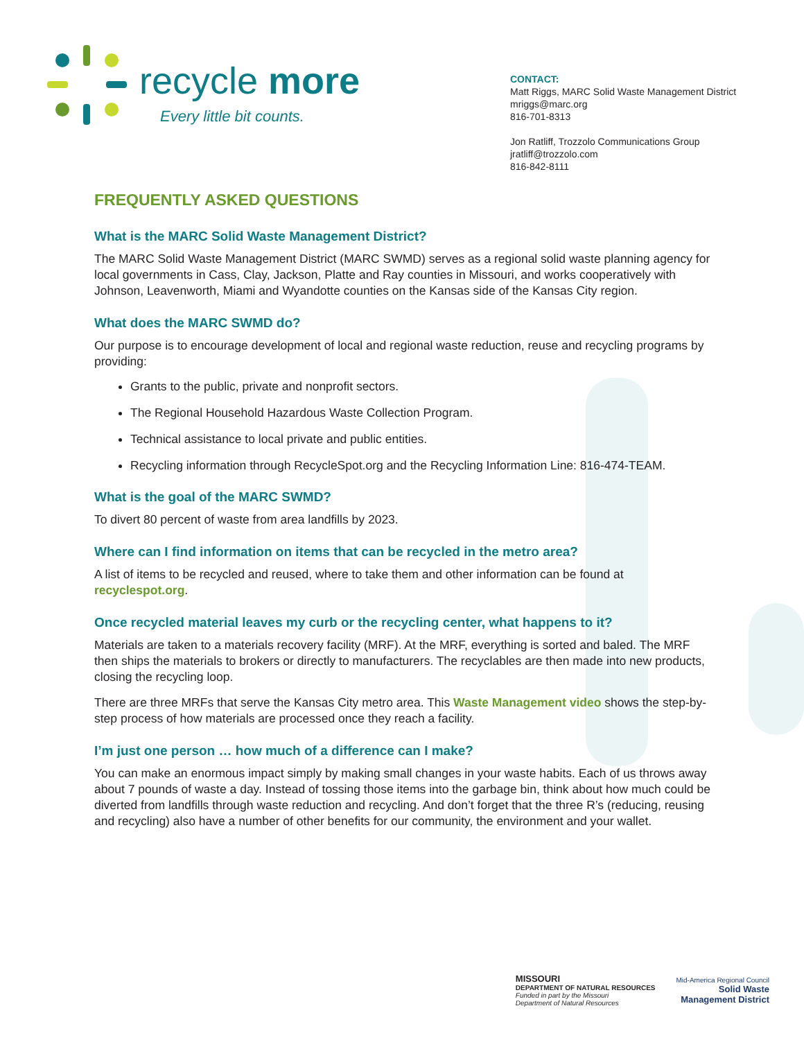recycle more
Every little bit counts.
CONTACT:
Matt Riggs, MARC Solid Waste Management District
mriggs@marc.org
816-701-8313
Jon Ratliff, Trozzolo Communications Group
jratliff@trozzolo.com
816-842-8111
FREQUENTLY ASKED QUESTIONS
What is the MARC Solid Waste Management District?
The MARC Solid Waste Management District (MARC SWMD) serves as a regional solid waste planning agency for local governments in Cass, Clay, Jackson, Platte and Ray counties in Missouri, and works cooperatively with Johnson, Leavenworth, Miami and Wyandotte counties on the Kansas side of the Kansas City region.
What does the MARC SWMD do?
Our purpose is to encourage development of local and regional waste reduction, reuse and recycling programs by providing:
Grants to the public, private and nonprofit sectors.
The Regional Household Hazardous Waste Collection Program.
Technical assistance to local private and public entities.
Recycling information through RecycleSpot.org and the Recycling Information Line: 816-474-TEAM.
What is the goal of the MARC SWMD?
To divert 80 percent of waste from area landfills by 2023.
Where can I find information on items that can be recycled in the metro area?
A list of items to be recycled and reused, where to take them and other information can be found at recyclespot.org.
Once recycled material leaves my curb or the recycling center, what happens to it?
Materials are taken to a materials recovery facility (MRF). At the MRF, everything is sorted and baled. The MRF then ships the materials to brokers or directly to manufacturers. The recyclables are then made into new products, closing the recycling loop.
There are three MRFs that serve the Kansas City metro area. This Waste Management video shows the step-by-step process of how materials are processed once they reach a facility.
I’m just one person … how much of a difference can I make?
You can make an enormous impact simply by making small changes in your waste habits. Each of us throws away about 7 pounds of waste a day. Instead of tossing those items into the garbage bin, think about how much could be diverted from landfills through waste reduction and recycling. And don’t forget that the three R’s (reducing, reusing and recycling) also have a number of other benefits for our community, the environment and your wallet.
MISSOURI
DEPARTMENT OF NATURAL RESOURCES
Funded in part by the Missouri
Department of Natural Resources
Mid-America Regional Council
Solid Waste
Management District